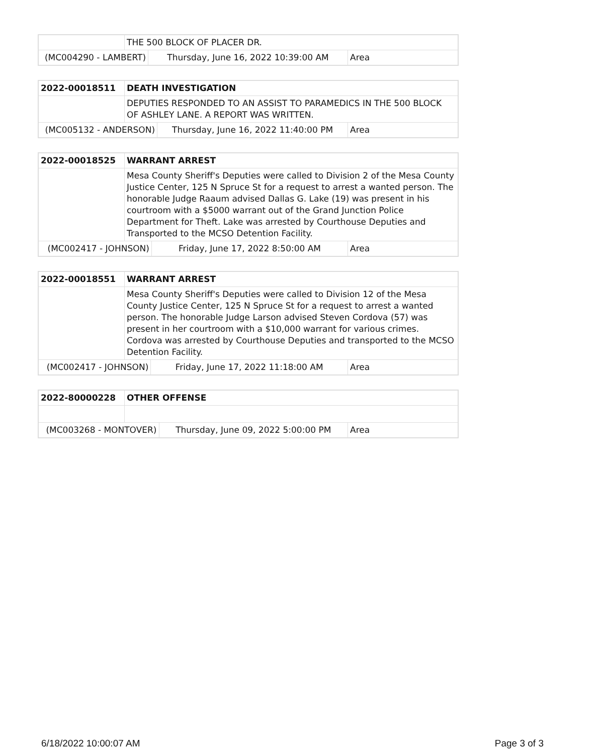| | THE 500 BLOCK OF PLACER DR. | | |
| (MC004290 - LAMBERT) | | Thursday, June 16, 2022 10:39:00 AM | Area |
| 2022-00018511 | DEATH INVESTIGATION | | |
| | DEPUTIES RESPONDED TO AN ASSIST TO PARAMEDICS IN THE 500 BLOCK OF ASHLEY LANE. A REPORT WAS WRITTEN. | | |
| (MC005132 - ANDERSON) | | Thursday, June 16, 2022 11:40:00 PM | Area |
| 2022-00018525 | WARRANT ARREST | | |
| | Mesa County Sheriff's Deputies were called to Division 2 of the Mesa County Justice Center, 125 N Spruce St for a request to arrest a wanted person. The honorable Judge Raaum advised Dallas G. Lake (19) was present in his courtroom with a $5000 warrant out of the Grand Junction Police Department for Theft. Lake was arrested by Courthouse Deputies and Transported to the MCSO Detention Facility. | | |
| (MC002417 - JOHNSON) | | Friday, June 17, 2022 8:50:00 AM | Area |
| 2022-00018551 | WARRANT ARREST | | |
| | Mesa County Sheriff's Deputies were called to Division 12 of the Mesa County Justice Center, 125 N Spruce St for a request to arrest a wanted person. The honorable Judge Larson advised Steven Cordova (57) was present in her courtroom with a $10,000 warrant for various crimes. Cordova was arrested by Courthouse Deputies and transported to the MCSO Detention Facility. | | |
| (MC002417 - JOHNSON) | | Friday, June 17, 2022 11:18:00 AM | Area |
| 2022-80000228 | OTHER OFFENSE | | |
| (MC003268 - MONTOVER) | | Thursday, June 09, 2022 5:00:00 PM | Area |
6/18/2022 10:00:07 AM Page 3 of 3